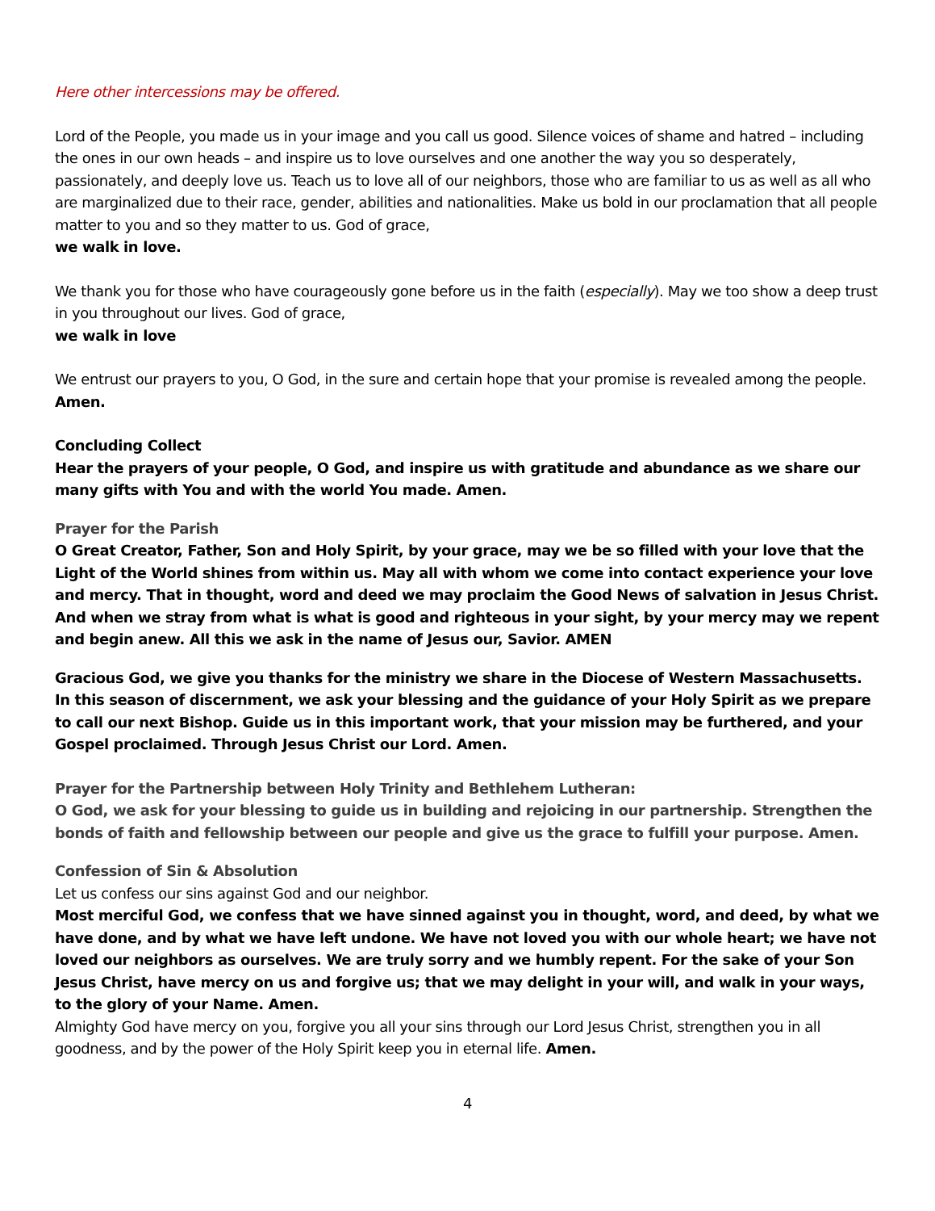Here other intercessions may be offered.
Lord of the People, you made us in your image and you call us good. Silence voices of shame and hatred – including the ones in our own heads – and inspire us to love ourselves and one another the way you so desperately, passionately, and deeply love us. Teach us to love all of our neighbors, those who are familiar to us as well as all who are marginalized due to their race, gender, abilities and nationalities. Make us bold in our proclamation that all people matter to you and so they matter to us. God of grace,
we walk in love.
We thank you for those who have courageously gone before us in the faith (especially). May we too show a deep trust in you throughout our lives. God of grace,
we walk in love
We entrust our prayers to you, O God, in the sure and certain hope that your promise is revealed among the people.
Amen.
Concluding Collect
Hear the prayers of your people, O God, and inspire us with gratitude and abundance as we share our many gifts with You and with the world You made. Amen.
Prayer for the Parish
O Great Creator, Father, Son and Holy Spirit, by your grace, may we be so filled with your love that the Light of the World shines from within us. May all with whom we come into contact experience your love and mercy. That in thought, word and deed we may proclaim the Good News of salvation in Jesus Christ. And when we stray from what is what is good and righteous in your sight, by your mercy may we repent and begin anew. All this we ask in the name of Jesus our, Savior. AMEN
Gracious God, we give you thanks for the ministry we share in the Diocese of Western Massachusetts. In this season of discernment, we ask your blessing and the guidance of your Holy Spirit as we prepare to call our next Bishop. Guide us in this important work, that your mission may be furthered, and your Gospel proclaimed. Through Jesus Christ our Lord. Amen.
Prayer for the Partnership between Holy Trinity and Bethlehem Lutheran:
O God, we ask for your blessing to guide us in building and rejoicing in our partnership. Strengthen the bonds of faith and fellowship between our people and give us the grace to fulfill your purpose. Amen.
Confession of Sin & Absolution
Let us confess our sins against God and our neighbor.
Most merciful God, we confess that we have sinned against you in thought, word, and deed, by what we have done, and by what we have left undone. We have not loved you with our whole heart; we have not loved our neighbors as ourselves. We are truly sorry and we humbly repent. For the sake of your Son Jesus Christ, have mercy on us and forgive us; that we may delight in your will, and walk in your ways, to the glory of your Name. Amen.
Almighty God have mercy on you, forgive you all your sins through our Lord Jesus Christ, strengthen you in all goodness, and by the power of the Holy Spirit keep you in eternal life. Amen.
4